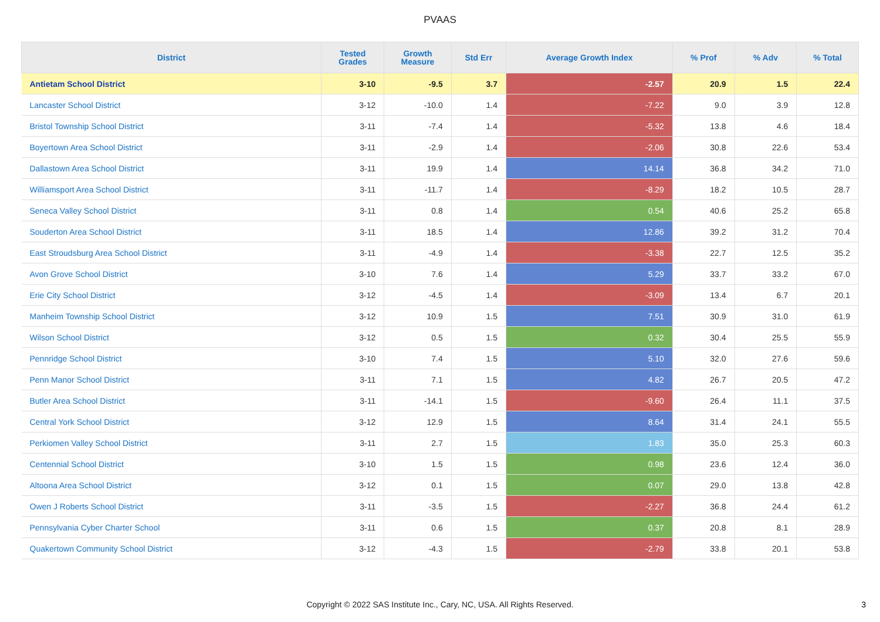PVAAS
| District | Tested Grades | Growth Measure | Std Err | Average Growth Index | % Prof | % Adv | % Total |
| --- | --- | --- | --- | --- | --- | --- | --- |
| Antietam School District | 3-10 | -9.5 | 3.7 | -2.57 | 20.9 | 1.5 | 22.4 |
| Lancaster School District | 3-12 | -10.0 | 1.4 | -7.22 | 9.0 | 3.9 | 12.8 |
| Bristol Township School District | 3-11 | -7.4 | 1.4 | -5.32 | 13.8 | 4.6 | 18.4 |
| Boyertown Area School District | 3-11 | -2.9 | 1.4 | -2.06 | 30.8 | 22.6 | 53.4 |
| Dallastown Area School District | 3-11 | 19.9 | 1.4 | 14.14 | 36.8 | 34.2 | 71.0 |
| Williamsport Area School District | 3-11 | -11.7 | 1.4 | -8.29 | 18.2 | 10.5 | 28.7 |
| Seneca Valley School District | 3-11 | 0.8 | 1.4 | 0.54 | 40.6 | 25.2 | 65.8 |
| Souderton Area School District | 3-11 | 18.5 | 1.4 | 12.86 | 39.2 | 31.2 | 70.4 |
| East Stroudsburg Area School District | 3-11 | -4.9 | 1.4 | -3.38 | 22.7 | 12.5 | 35.2 |
| Avon Grove School District | 3-10 | 7.6 | 1.4 | 5.29 | 33.7 | 33.2 | 67.0 |
| Erie City School District | 3-12 | -4.5 | 1.4 | -3.09 | 13.4 | 6.7 | 20.1 |
| Manheim Township School District | 3-12 | 10.9 | 1.5 | 7.51 | 30.9 | 31.0 | 61.9 |
| Wilson School District | 3-12 | 0.5 | 1.5 | 0.32 | 30.4 | 25.5 | 55.9 |
| Pennridge School District | 3-10 | 7.4 | 1.5 | 5.10 | 32.0 | 27.6 | 59.6 |
| Penn Manor School District | 3-11 | 7.1 | 1.5 | 4.82 | 26.7 | 20.5 | 47.2 |
| Butler Area School District | 3-11 | -14.1 | 1.5 | -9.60 | 26.4 | 11.1 | 37.5 |
| Central York School District | 3-12 | 12.9 | 1.5 | 8.64 | 31.4 | 24.1 | 55.5 |
| Perkiomen Valley School District | 3-11 | 2.7 | 1.5 | 1.83 | 35.0 | 25.3 | 60.3 |
| Centennial School District | 3-10 | 1.5 | 1.5 | 0.98 | 23.6 | 12.4 | 36.0 |
| Altoona Area School District | 3-12 | 0.1 | 1.5 | 0.07 | 29.0 | 13.8 | 42.8 |
| Owen J Roberts School District | 3-11 | -3.5 | 1.5 | -2.27 | 36.8 | 24.4 | 61.2 |
| Pennsylvania Cyber Charter School | 3-11 | 0.6 | 1.5 | 0.37 | 20.8 | 8.1 | 28.9 |
| Quakertown Community School District | 3-12 | -4.3 | 1.5 | -2.79 | 33.8 | 20.1 | 53.8 |
Copyright © 2022 SAS Institute Inc., Cary, NC, USA. All Rights Reserved.
3